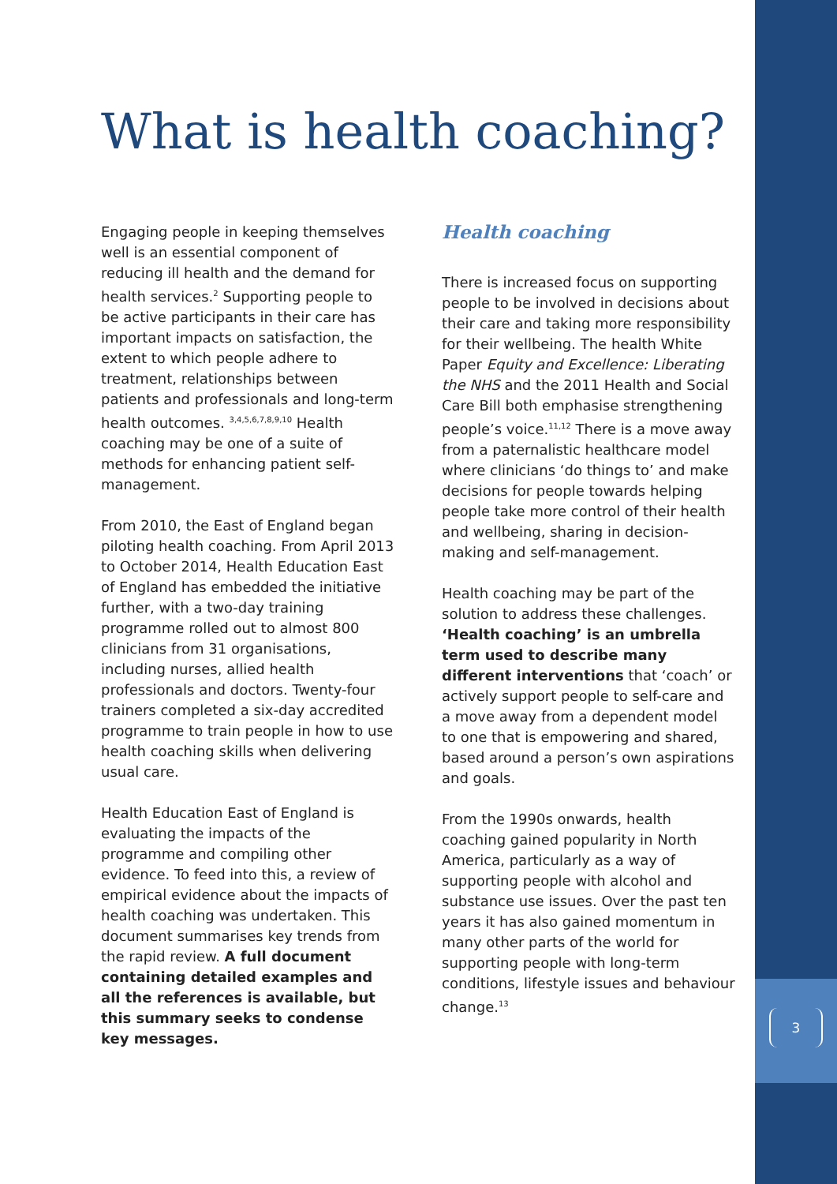What is health coaching?
Engaging people in keeping themselves well is an essential component of reducing ill health and the demand for health services.<sup>2</sup> Supporting people to be active participants in their care has important impacts on satisfaction, the extent to which people adhere to treatment, relationships between patients and professionals and long-term health outcomes. <sup>3,4,5,6,7,8,9,10</sup> Health coaching may be one of a suite of methods for enhancing patient self-management.
From 2010, the East of England began piloting health coaching. From April 2013 to October 2014, Health Education East of England has embedded the initiative further, with a two-day training programme rolled out to almost 800 clinicians from 31 organisations, including nurses, allied health professionals and doctors. Twenty-four trainers completed a six-day accredited programme to train people in how to use health coaching skills when delivering usual care.
Health Education East of England is evaluating the impacts of the programme and compiling other evidence. To feed into this, a review of empirical evidence about the impacts of health coaching was undertaken. This document summarises key trends from the rapid review. A full document containing detailed examples and all the references is available, but this summary seeks to condense key messages.
Health coaching
There is increased focus on supporting people to be involved in decisions about their care and taking more responsibility for their wellbeing. The health White Paper Equity and Excellence: Liberating the NHS and the 2011 Health and Social Care Bill both emphasise strengthening people’s voice.<sup>11,12</sup> There is a move away from a paternalistic healthcare model where clinicians ‘do things to’ and make decisions for people towards helping people take more control of their health and wellbeing, sharing in decision-making and self-management.
Health coaching may be part of the solution to address these challenges. ‘Health coaching’ is an umbrella term used to describe many different interventions that ‘coach’ or actively support people to self-care and a move away from a dependent model to one that is empowering and shared, based around a person’s own aspirations and goals.
From the 1990s onwards, health coaching gained popularity in North America, particularly as a way of supporting people with alcohol and substance use issues. Over the past ten years it has also gained momentum in many other parts of the world for supporting people with long-term conditions, lifestyle issues and behaviour change.<sup>13</sup>
3